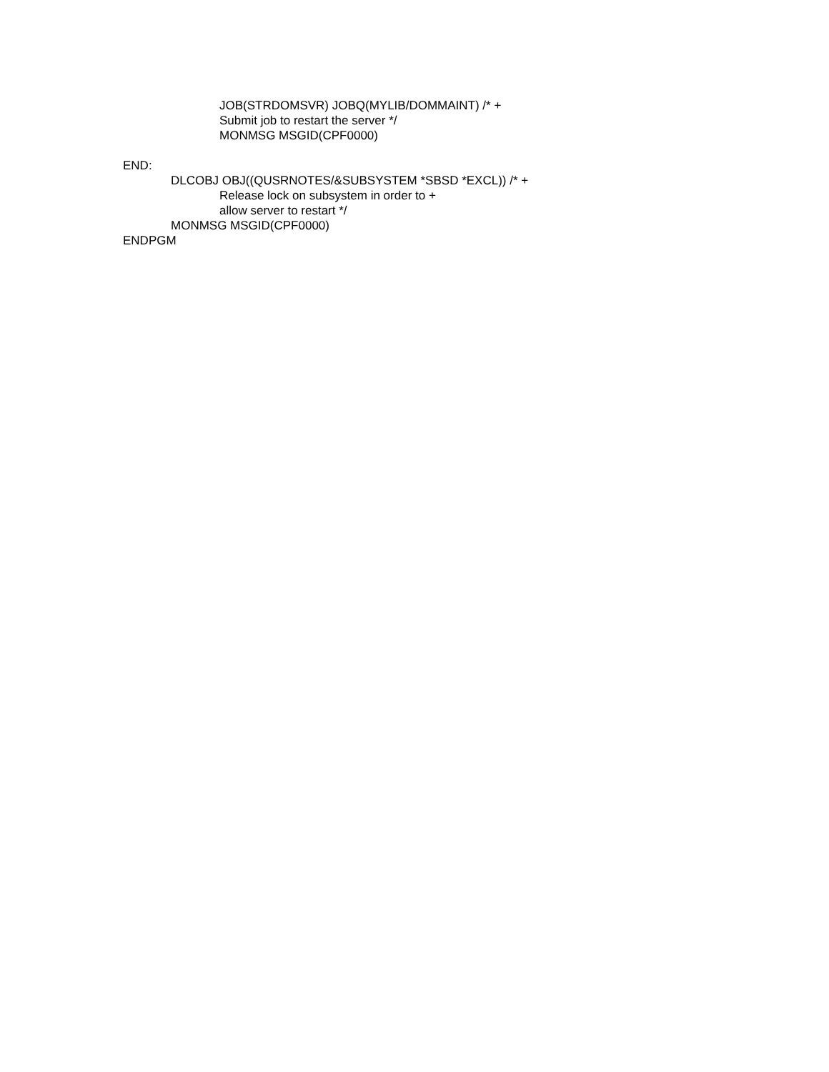JOB(STRDOMSVR) JOBQ(MYLIB/DOMMAINT) /* +
Submit job to restart the server */
MONMSG MSGID(CPF0000)
END:
DLCOBJ OBJ((QUSRNOTES/&SUBSYSTEM *SBSD *EXCL)) /* +
Release lock on subsystem in order to +
allow server to restart */
MONMSG MSGID(CPF0000)
ENDPGM